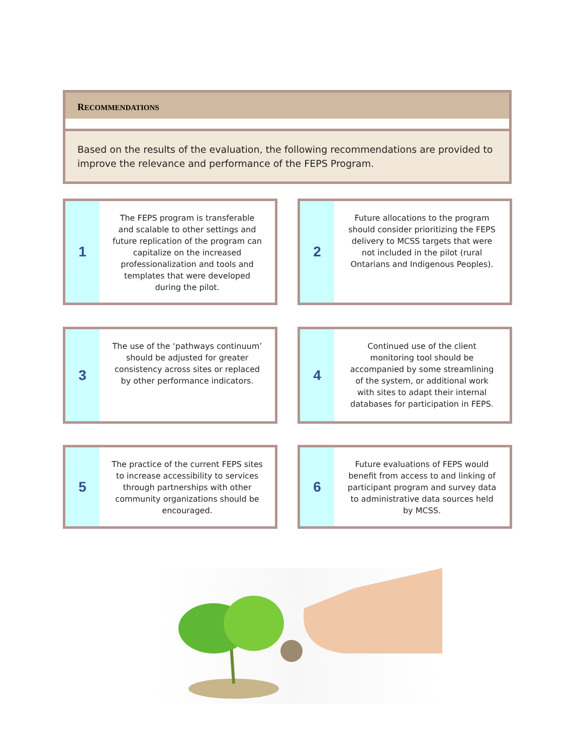RECOMMENDATIONS
Based on the results of the evaluation, the following recommendations are provided to improve the relevance and performance of the FEPS Program.
1
The FEPS program is transferable and scalable to other settings and future replication of the program can capitalize on the increased professionalization and tools and templates that were developed during the pilot.
2
Future allocations to the program should consider prioritizing the FEPS delivery to MCSS targets that were not included in the pilot (rural Ontarians and Indigenous Peoples).
3
The use of the ‘pathways continuum’ should be adjusted for greater consistency across sites or replaced by other performance indicators.
4
Continued use of the client monitoring tool should be accompanied by some streamlining of the system, or additional work with sites to adapt their internal databases for participation in FEPS.
5
The practice of the current FEPS sites to increase accessibility to services through partnerships with other community organizations should be encouraged.
6
Future evaluations of FEPS would benefit from access to and linking of participant program and survey data to administrative data sources held by MCSS.